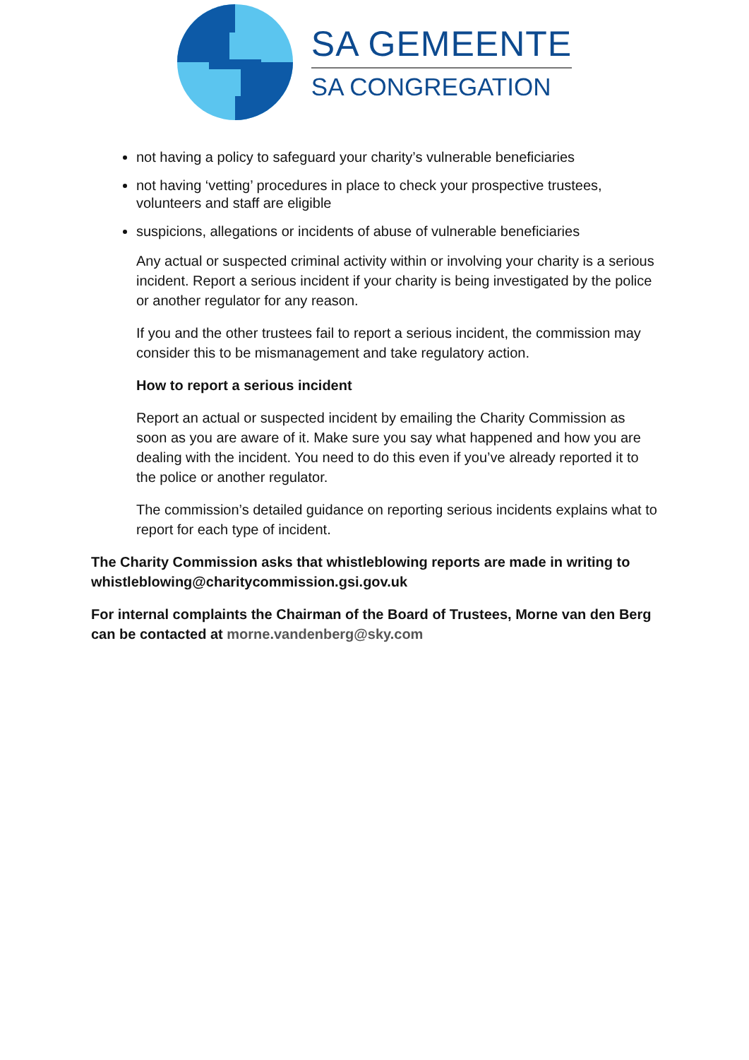SA GEMEENTE
SA CONGREGATION
not having a policy to safeguard your charity’s vulnerable beneficiaries
not having ‘vetting’ procedures in place to check your prospective trustees, volunteers and staff are eligible
suspicions, allegations or incidents of abuse of vulnerable beneficiaries
Any actual or suspected criminal activity within or involving your charity is a serious incident. Report a serious incident if your charity is being investigated by the police or another regulator for any reason.
If you and the other trustees fail to report a serious incident, the commission may consider this to be mismanagement and take regulatory action.
How to report a serious incident
Report an actual or suspected incident by emailing the Charity Commission as soon as you are aware of it. Make sure you say what happened and how you are dealing with the incident. You need to do this even if you’ve already reported it to the police or another regulator.
The commission’s detailed guidance on reporting serious incidents explains what to report for each type of incident.
The Charity Commission asks that whistleblowing reports are made in writing to whistleblowing@charitycommission.gsi.gov.uk
For internal complaints the Chairman of the Board of Trustees, Morne van den Berg can be contacted at morne.vandenberg@sky.com